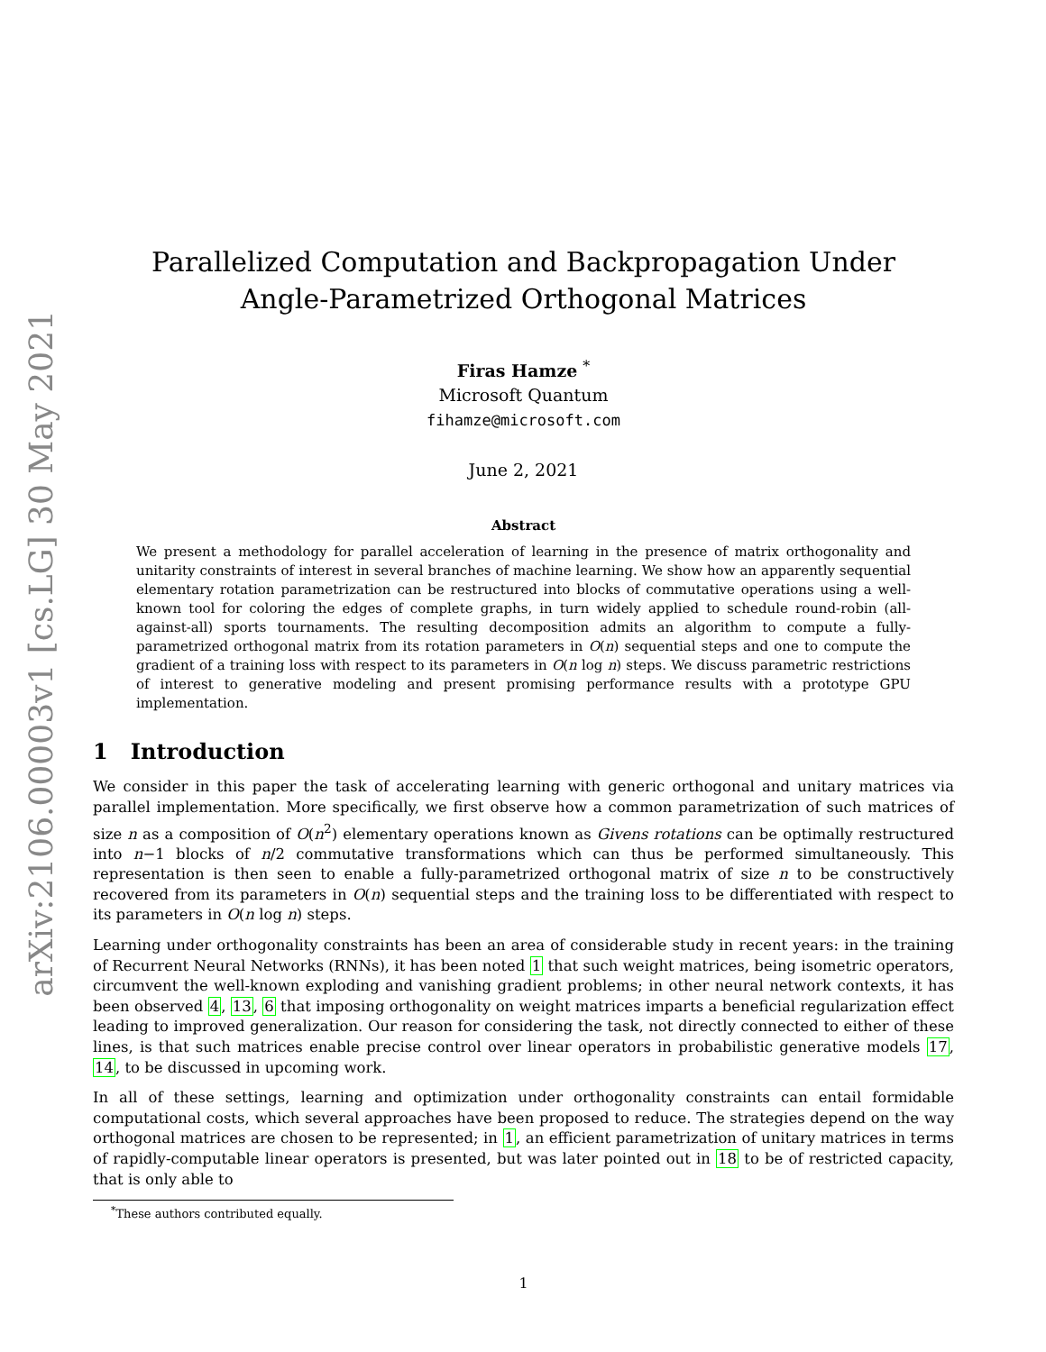arXiv:2106.00003v1 [cs.LG] 30 May 2021
Parallelized Computation and Backpropagation Under
Angle-Parametrized Orthogonal Matrices
Firas Hamze <sup>*</sup>
Microsoft Quantum
fihamze@microsoft.com
June 2, 2021
Abstract
We present a methodology for parallel acceleration of learning in the presence of matrix orthogonality and unitarity constraints of interest in several branches of machine learning. We show how an apparently sequential elementary rotation parametrization can be restructured into blocks of commutative operations using a well-known tool for coloring the edges of complete graphs, in turn widely applied to schedule round-robin (all-against-all) sports tournaments. The resulting decomposition admits an algorithm to compute a fully-parametrized orthogonal matrix from its rotation parameters in O(n) sequential steps and one to compute the gradient of a training loss with respect to its parameters in O(n log n) steps. We discuss parametric restrictions of interest to generative modeling and present promising performance results with a prototype GPU implementation.
1 Introduction
We consider in this paper the task of accelerating learning with generic orthogonal and unitary matrices via parallel implementation. More specifically, we first observe how a common parametrization of such matrices of size n as a composition of O(n<sup>2</sup>) elementary operations known as Givens rotations can be optimally restructured into n−1 blocks of n/2 commutative transformations which can thus be performed simultaneously. This representation is then seen to enable a fully-parametrized orthogonal matrix of size n to be constructively recovered from its parameters in O(n) sequential steps and the training loss to be differentiated with respect to its parameters in O(n log n) steps.
Learning under orthogonality constraints has been an area of considerable study in recent years: in the training of Recurrent Neural Networks (RNNs), it has been noted 1 that such weight matrices, being isometric operators, circumvent the well-known exploding and vanishing gradient problems; in other neural network contexts, it has been observed 4, 13, 6 that imposing orthogonality on weight matrices imparts a beneficial regularization effect leading to improved generalization. Our reason for considering the task, not directly connected to either of these lines, is that such matrices enable precise control over linear operators in probabilistic generative models 17, 14, to be discussed in upcoming work.
In all of these settings, learning and optimization under orthogonality constraints can entail formidable computational costs, which several approaches have been proposed to reduce. The strategies depend on the way orthogonal matrices are chosen to be represented; in 1, an efficient parametrization of unitary matrices in terms of rapidly-computable linear operators is presented, but was later pointed out in 18 to be of restricted capacity, that is only able to
<sup>*</sup> These authors contributed equally.
1